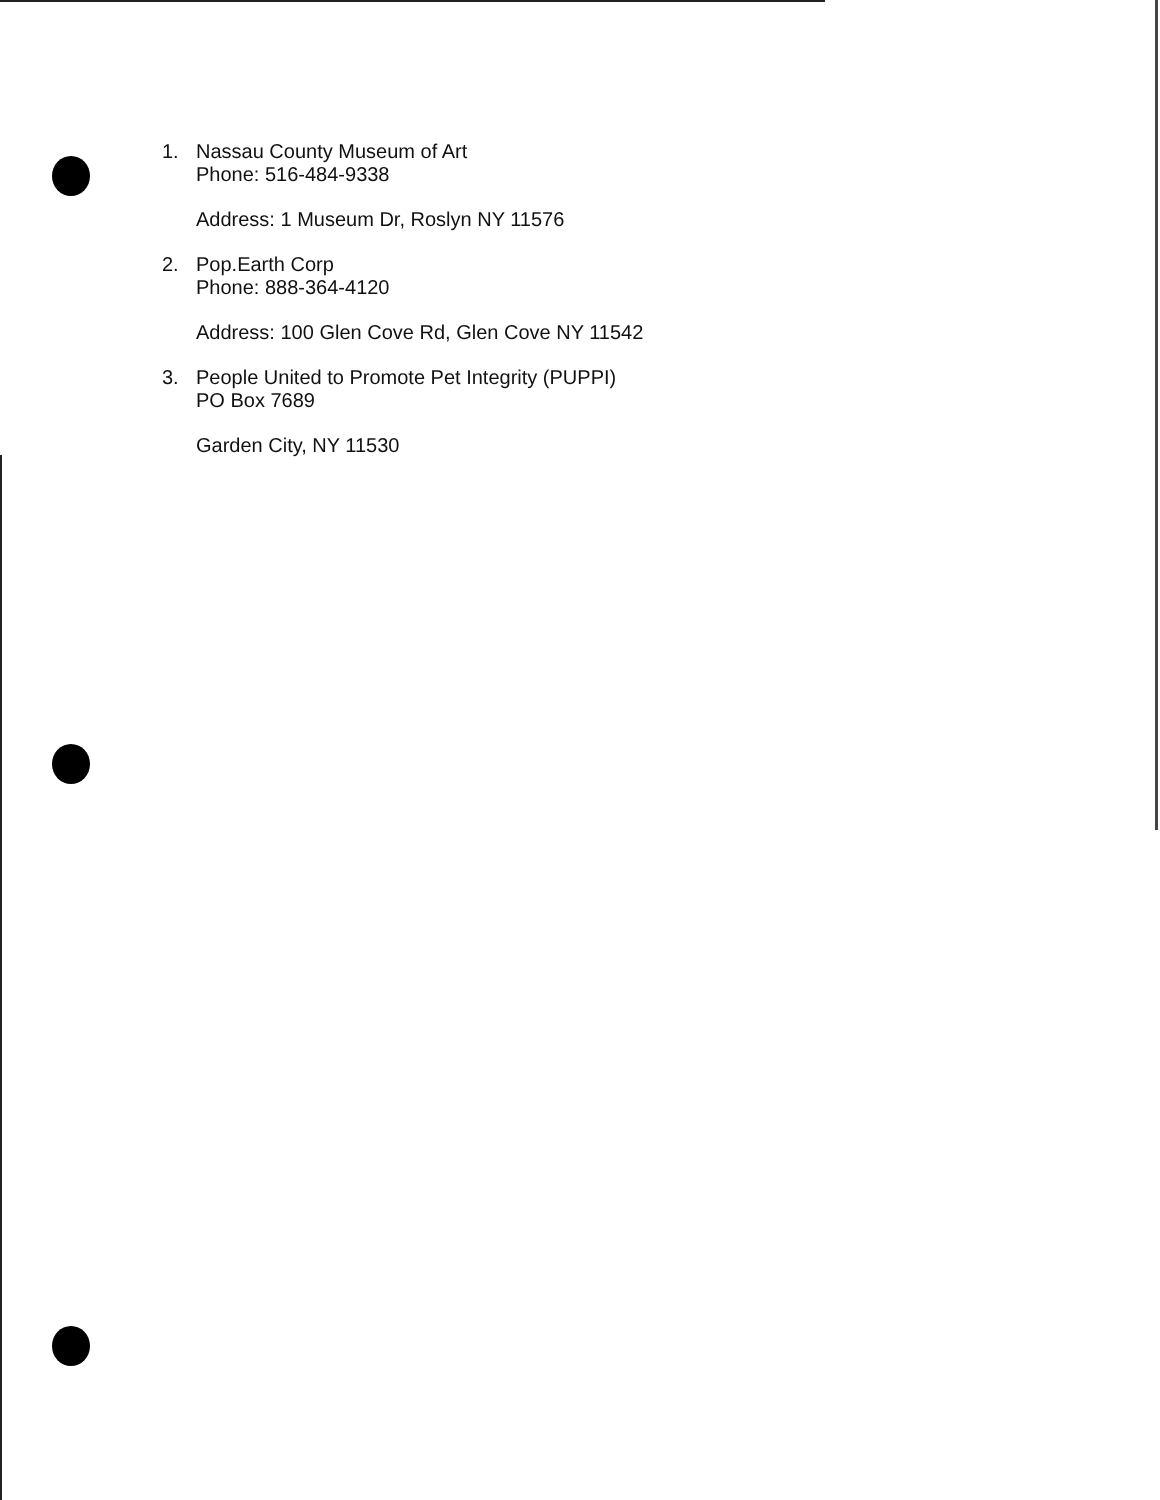1. Nassau County Museum of Art
Phone: 516-484-9338
Address: 1 Museum Dr, Roslyn NY 11576
2. Pop.Earth Corp
Phone: 888-364-4120
Address: 100 Glen Cove Rd, Glen Cove NY 11542
3. People United to Promote Pet Integrity (PUPPI)
PO Box 7689
Garden City, NY 11530